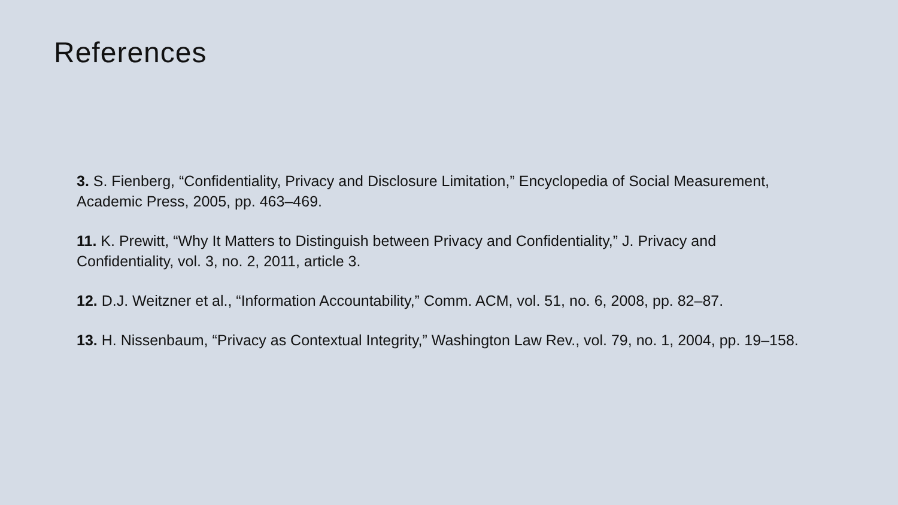References
3. S. Fienberg, “Confidentiality, Privacy and Disclosure Limitation,” Encyclopedia of Social Measurement, Academic Press, 2005, pp. 463–469.
11. K. Prewitt, “Why It Matters to Distinguish between Privacy and Confidentiality,” J. Privacy and Confidentiality, vol. 3, no. 2, 2011, article 3.
12. D.J. Weitzner et al., “Information Accountability,” Comm. ACM, vol. 51, no. 6, 2008, pp. 82–87.
13. H. Nissenbaum, “Privacy as Contextual Integrity,” Washington Law Rev., vol. 79, no. 1, 2004, pp. 19–158.